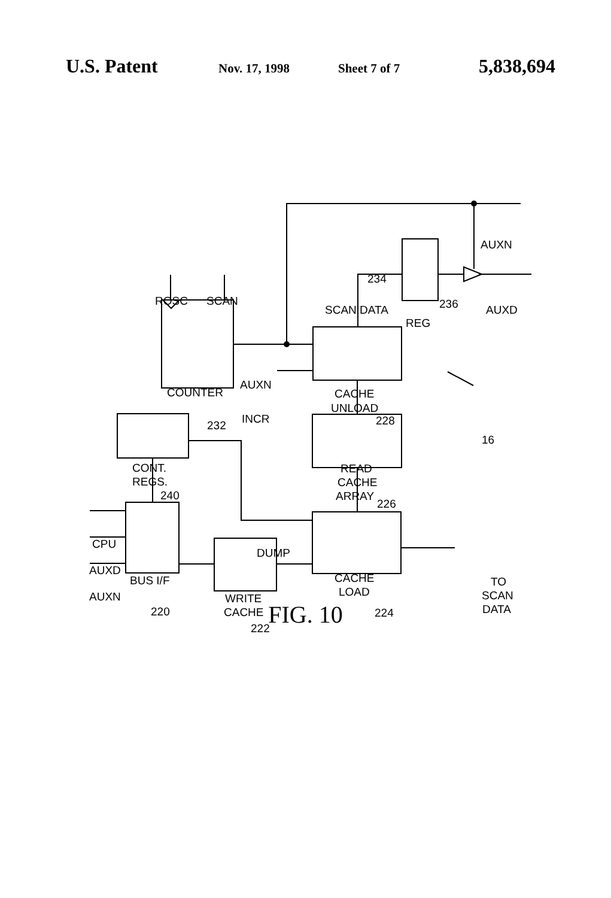U.S. Patent Nov. 17, 1998 Sheet 7 of 7 5,838,694
AUXN
234
ROSC
SCAN
SCAN DATA
236
AUXD
REG
AUXN
COUNTER
CACHE
UNLOAD
228
INCR
232
16
CONT.
REGS.
240
READ
CACHE
ARRAY
226
CPU
DUMP
AUXD
BUS I/F
CACHE
LOAD
TO
SCAN
DATA
AUXN
WRITE
CACHE
220
224
222
FIG. 10